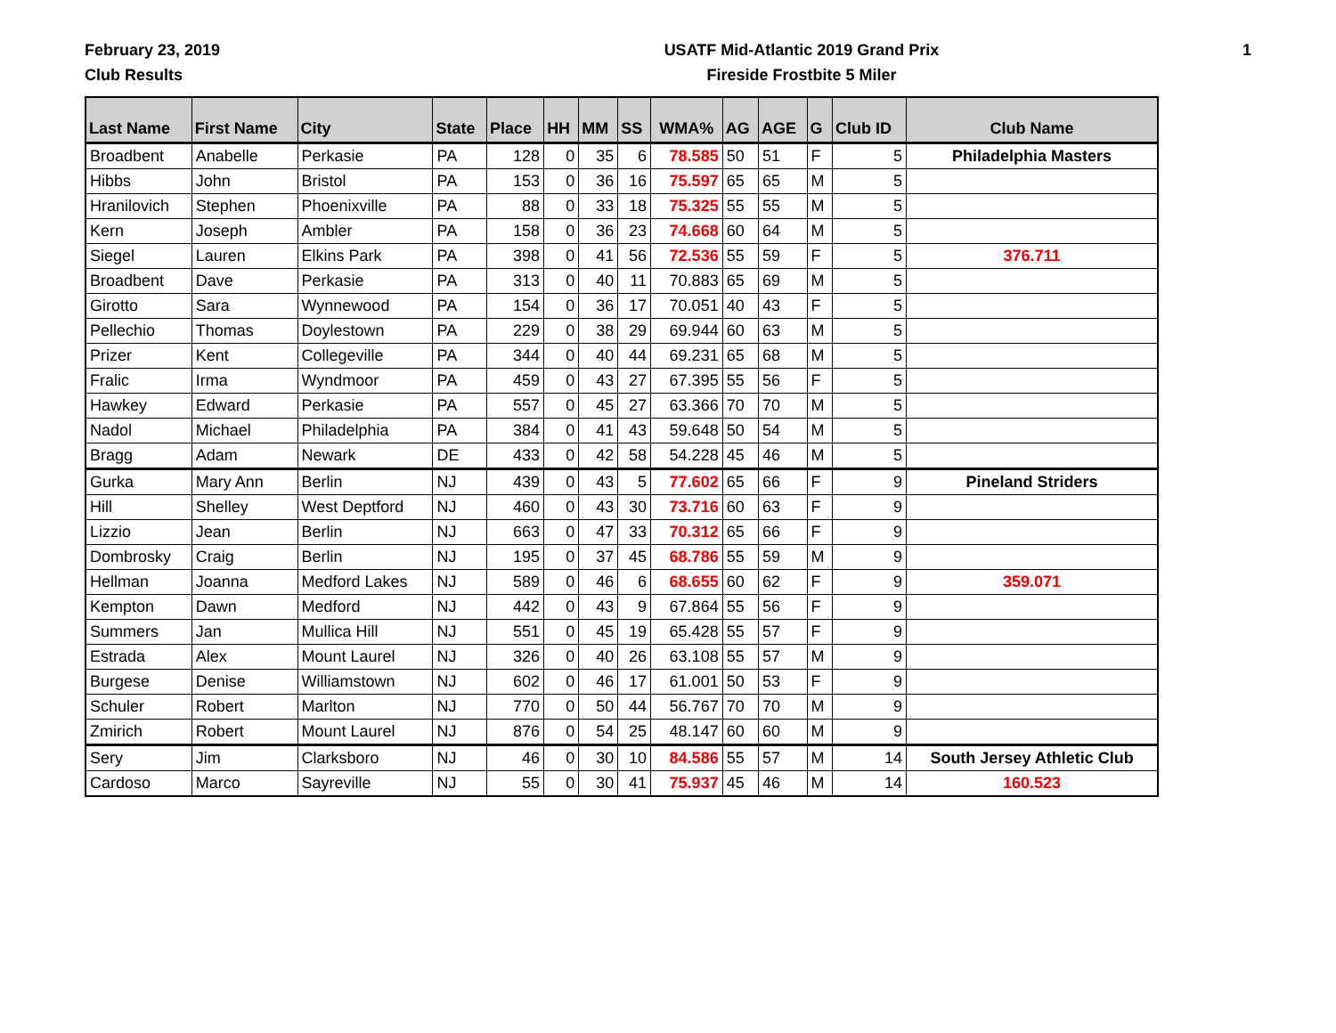February 23, 2019
Club Results
USATF Mid-Atlantic 2019 Grand Prix
Fireside Frostbite 5 Miler
1
| Last Name | First Name | City | State | Place | HH | MM | SS | WMA% | AG | AGE | G | Club ID | Club Name |
| --- | --- | --- | --- | --- | --- | --- | --- | --- | --- | --- | --- | --- | --- |
| Broadbent | Anabelle | Perkasie | PA | 128 | 0 | 35 | 6 | 78.585 | 50 | 51 | F | 5 | Philadelphia Masters |
| Hibbs | John | Bristol | PA | 153 | 0 | 36 | 16 | 75.597 | 65 | 65 | M | 5 | |
| Hranilovich | Stephen | Phoenixville | PA | 88 | 0 | 33 | 18 | 75.325 | 55 | 55 | M | 5 | |
| Kern | Joseph | Ambler | PA | 158 | 0 | 36 | 23 | 74.668 | 60 | 64 | M | 5 | |
| Siegel | Lauren | Elkins Park | PA | 398 | 0 | 41 | 56 | 72.536 | 55 | 59 | F | 5 | 376.711 |
| Broadbent | Dave | Perkasie | PA | 313 | 0 | 40 | 11 | 70.883 | 65 | 69 | M | 5 | |
| Girotto | Sara | Wynnewood | PA | 154 | 0 | 36 | 17 | 70.051 | 40 | 43 | F | 5 | |
| Pellechio | Thomas | Doylestown | PA | 229 | 0 | 38 | 29 | 69.944 | 60 | 63 | M | 5 | |
| Prizer | Kent | Collegeville | PA | 344 | 0 | 40 | 44 | 69.231 | 65 | 68 | M | 5 | |
| Fralic | Irma | Wyndmoor | PA | 459 | 0 | 43 | 27 | 67.395 | 55 | 56 | F | 5 | |
| Hawkey | Edward | Perkasie | PA | 557 | 0 | 45 | 27 | 63.366 | 70 | 70 | M | 5 | |
| Nadol | Michael | Philadelphia | PA | 384 | 0 | 41 | 43 | 59.648 | 50 | 54 | M | 5 | |
| Bragg | Adam | Newark | DE | 433 | 0 | 42 | 58 | 54.228 | 45 | 46 | M | 5 | |
| Gurka | Mary Ann | Berlin | NJ | 439 | 0 | 43 | 5 | 77.602 | 65 | 66 | F | 9 | Pineland Striders |
| Hill | Shelley | West Deptford | NJ | 460 | 0 | 43 | 30 | 73.716 | 60 | 63 | F | 9 | |
| Lizzio | Jean | Berlin | NJ | 663 | 0 | 47 | 33 | 70.312 | 65 | 66 | F | 9 | |
| Dombrosky | Craig | Berlin | NJ | 195 | 0 | 37 | 45 | 68.786 | 55 | 59 | M | 9 | |
| Hellman | Joanna | Medford Lakes | NJ | 589 | 0 | 46 | 6 | 68.655 | 60 | 62 | F | 9 | 359.071 |
| Kempton | Dawn | Medford | NJ | 442 | 0 | 43 | 9 | 67.864 | 55 | 56 | F | 9 | |
| Summers | Jan | Mullica Hill | NJ | 551 | 0 | 45 | 19 | 65.428 | 55 | 57 | F | 9 | |
| Estrada | Alex | Mount Laurel | NJ | 326 | 0 | 40 | 26 | 63.108 | 55 | 57 | M | 9 | |
| Burgese | Denise | Williamstown | NJ | 602 | 0 | 46 | 17 | 61.001 | 50 | 53 | F | 9 | |
| Schuler | Robert | Marlton | NJ | 770 | 0 | 50 | 44 | 56.767 | 70 | 70 | M | 9 | |
| Zmirich | Robert | Mount Laurel | NJ | 876 | 0 | 54 | 25 | 48.147 | 60 | 60 | M | 9 | |
| Sery | Jim | Clarksboro | NJ | 46 | 0 | 30 | 10 | 84.586 | 55 | 57 | M | 14 | South Jersey Athletic Club |
| Cardoso | Marco | Sayreville | NJ | 55 | 0 | 30 | 41 | 75.937 | 45 | 46 | M | 14 | 160.523 |